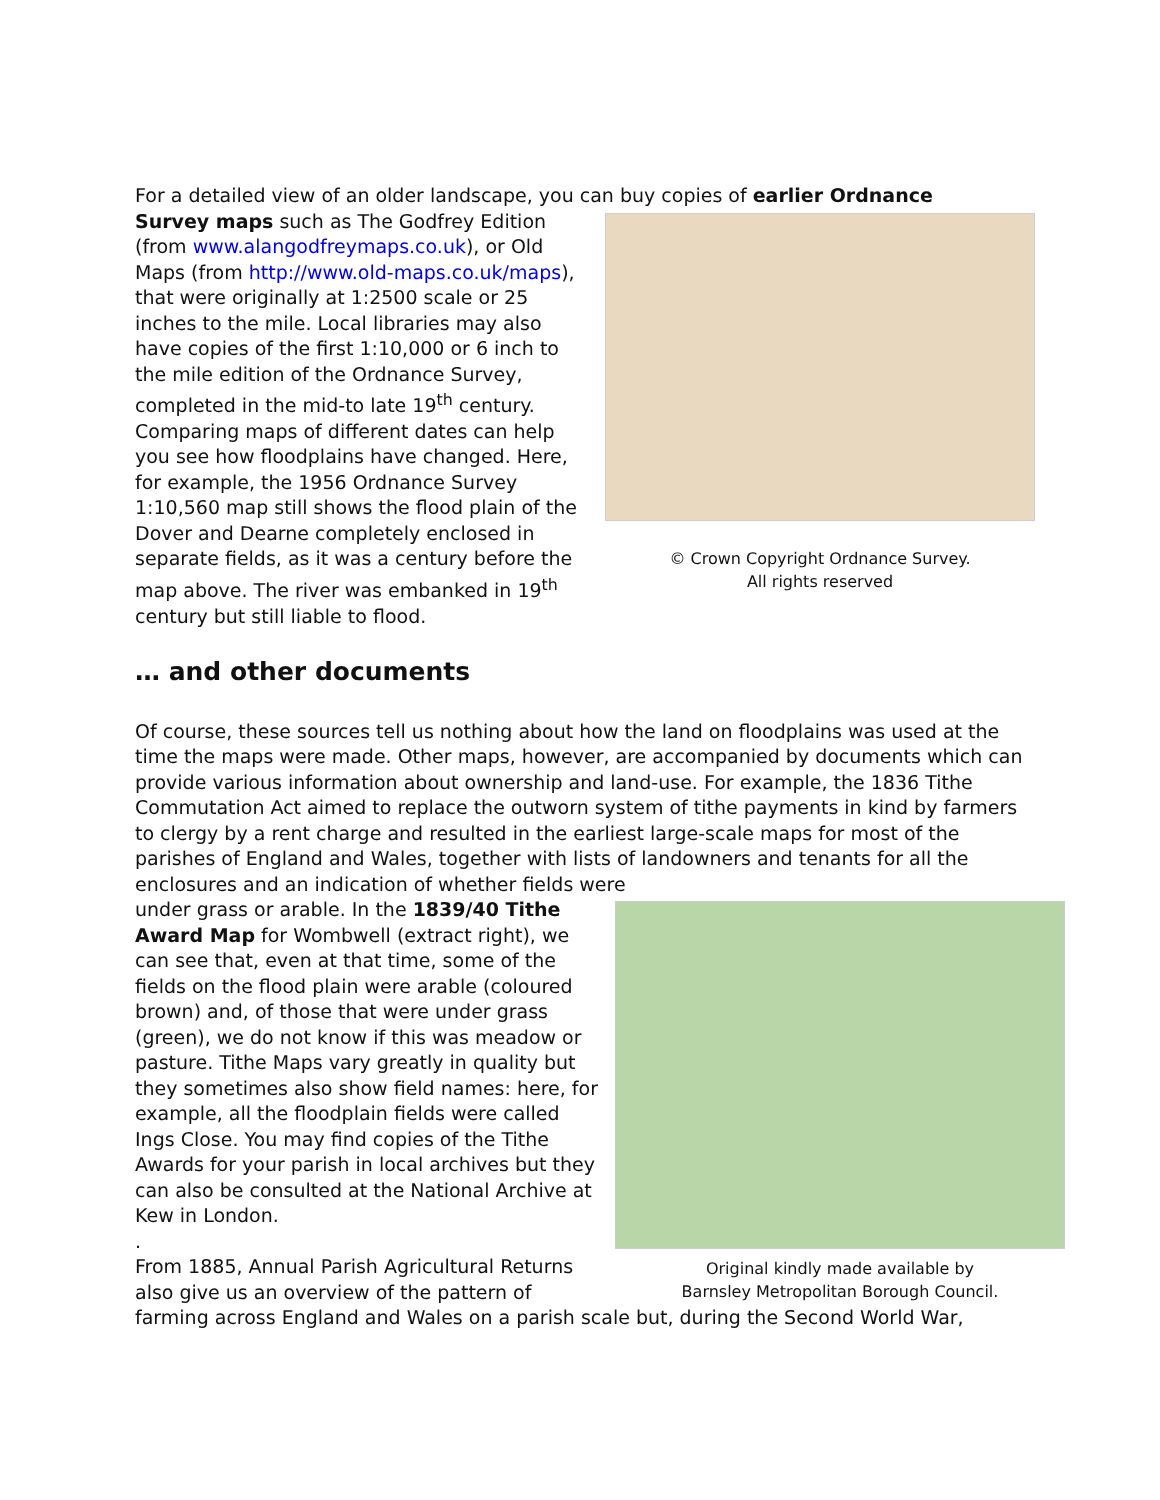For a detailed view of an older landscape, you can buy copies of earlier Ordnance
© Crown Copyright Ordnance Survey.
All rights reserved
Survey maps such as The Godfrey Edition (from www.alangodfreymaps.co.uk), or Old Maps (from http://www.old-maps.co.uk/maps), that were originally at 1:2500 scale or 25 inches to the mile. Local libraries may also have copies of the first 1:10,000 or 6 inch to the mile edition of the Ordnance Survey, completed in the mid-to late 19<sup>th</sup> century. Comparing maps of different dates can help you see how floodplains have changed. Here, for example, the 1956 Ordnance Survey 1:10,560 map still shows the flood plain of the Dover and Dearne completely enclosed in separate fields, as it was a century before the map above. The river was embanked in 19<sup>th</sup> century but still liable to flood.
… and other documents
Of course, these sources tell us nothing about how the land on floodplains was used at the time the maps were made. Other maps, however, are accompanied by documents which can provide various information about ownership and land-use. For example, the 1836 Tithe Commutation Act aimed to replace the outworn system of tithe payments in kind by farmers to clergy by a rent charge and resulted in the earliest large-scale maps for most of the parishes of England and Wales, together with lists of landowners and tenants for all the enclosures and an indication of whether fields were
Original kindly made available by
Barnsley Metropolitan Borough Council.
under grass or arable. In the 1839/40 Tithe Award Map for Wombwell (extract right), we can see that, even at that time, some of the fields on the flood plain were arable (coloured brown) and, of those that were under grass (green), we do not know if this was meadow or pasture. Tithe Maps vary greatly in quality but they sometimes also show field names: here, for example, all the floodplain fields were called Ings Close. You may find copies of the Tithe Awards for your parish in local archives but they can also be consulted at the National Archive at Kew in London.
.
From 1885, Annual Parish Agricultural Returns also give us an overview of the pattern of farming across England and Wales on a parish scale but, during the Second World War,